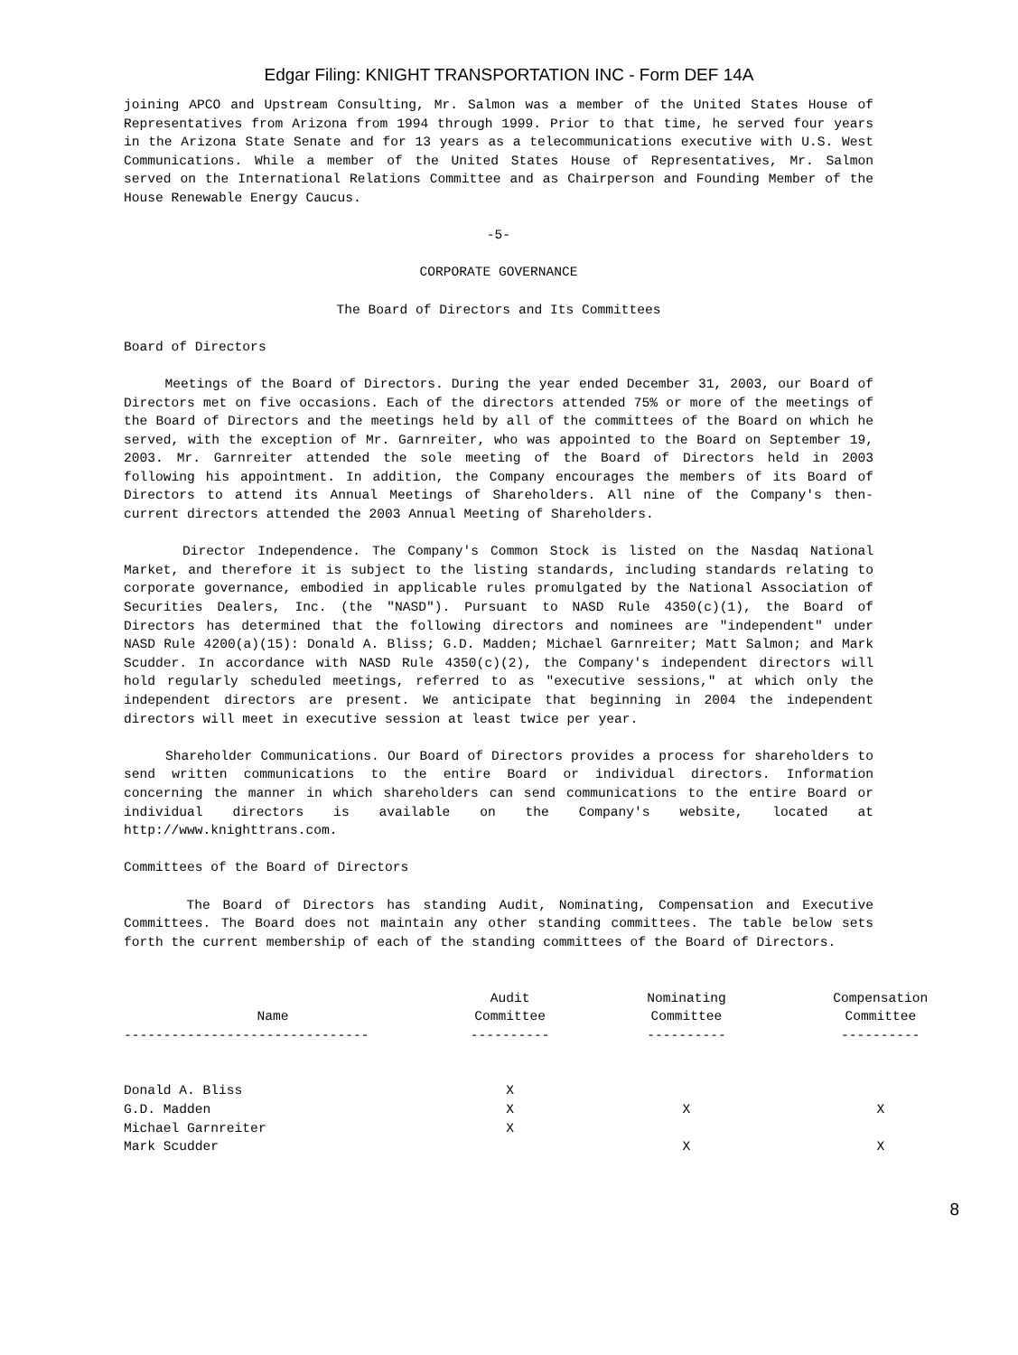Edgar Filing: KNIGHT TRANSPORTATION INC - Form DEF 14A
joining APCO and Upstream Consulting, Mr. Salmon was a member of the United States House of Representatives from Arizona from 1994 through 1999. Prior to that time, he served four years in the Arizona State Senate and for 13 years as a telecommunications executive with U.S. West Communications. While a member of the United States House of Representatives, Mr. Salmon served on the International Relations Committee and as Chairperson and Founding Member of the House Renewable Energy Caucus.
-5-
CORPORATE GOVERNANCE
The Board of Directors and Its Committees
Board of Directors
Meetings of the Board of Directors. During the year ended December 31, 2003, our Board of Directors met on five occasions. Each of the directors attended 75% or more of the meetings of the Board of Directors and the meetings held by all of the committees of the Board on which he served, with the exception of Mr. Garnreiter, who was appointed to the Board on September 19, 2003. Mr. Garnreiter attended the sole meeting of the Board of Directors held in 2003 following his appointment. In addition, the Company encourages the members of its Board of Directors to attend its Annual Meetings of Shareholders. All nine of the Company's then-current directors attended the 2003 Annual Meeting of Shareholders.
Director Independence. The Company's Common Stock is listed on the Nasdaq National Market, and therefore it is subject to the listing standards, including standards relating to corporate governance, embodied in applicable rules promulgated by the National Association of Securities Dealers, Inc. (the "NASD"). Pursuant to NASD Rule 4350(c)(1), the Board of Directors has determined that the following directors and nominees are "independent" under NASD Rule 4200(a)(15): Donald A. Bliss; G.D. Madden; Michael Garnreiter; Matt Salmon; and Mark Scudder. In accordance with NASD Rule 4350(c)(2), the Company's independent directors will hold regularly scheduled meetings, referred to as "executive sessions," at which only the independent directors are present. We anticipate that beginning in 2004 the independent directors will meet in executive session at least twice per year.
Shareholder Communications. Our Board of Directors provides a process for shareholders to send written communications to the entire Board or individual directors. Information concerning the manner in which shareholders can send communications to the entire Board or individual directors is available on the Company's website, located at http://www.knighttrans.com.
Committees of the Board of Directors
The Board of Directors has standing Audit, Nominating, Compensation and Executive Committees. The Board does not maintain any other standing committees. The table below sets forth the current membership of each of the standing committees of the Board of Directors.
| Name | Audit Committee | Nominating Committee | Compensation Committee |
| --- | --- | --- | --- |
| ------------------------------- | ---------- | ---------- | ---------- |
| Donald A. Bliss | X | | |
| G.D. Madden | X | X | X |
| Michael Garnreiter | X | | |
| Mark Scudder | | X | X |
8